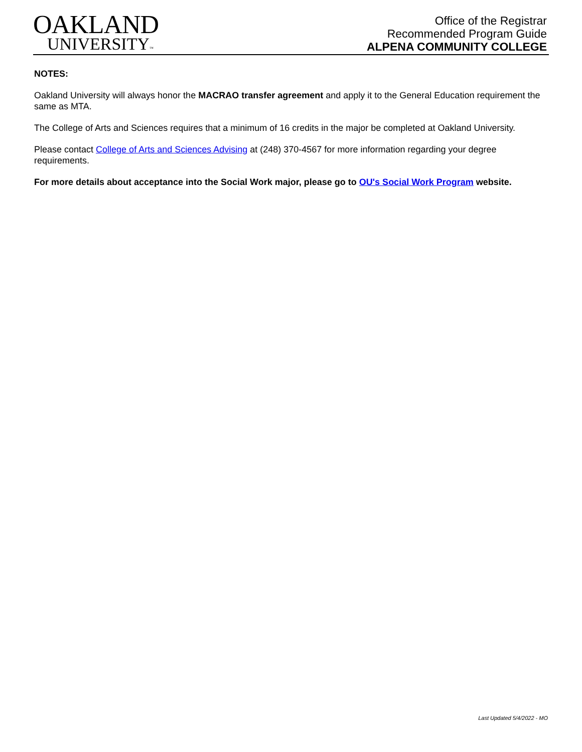OAKLAND
UNIVERSITY™
Office of the Registrar
Recommended Program Guide
ALPENA COMMUNITY COLLEGE
NOTES:
Oakland University will always honor the MACRAO transfer agreement and apply it to the General Education requirement the same as MTA.
The College of Arts and Sciences requires that a minimum of 16 credits in the major be completed at Oakland University.
Please contact College of Arts and Sciences Advising at (248) 370-4567 for more information regarding your degree requirements.
For more details about acceptance into the Social Work major, please go to OU's Social Work Program website.
Last Updated 5/4/2022 - MO